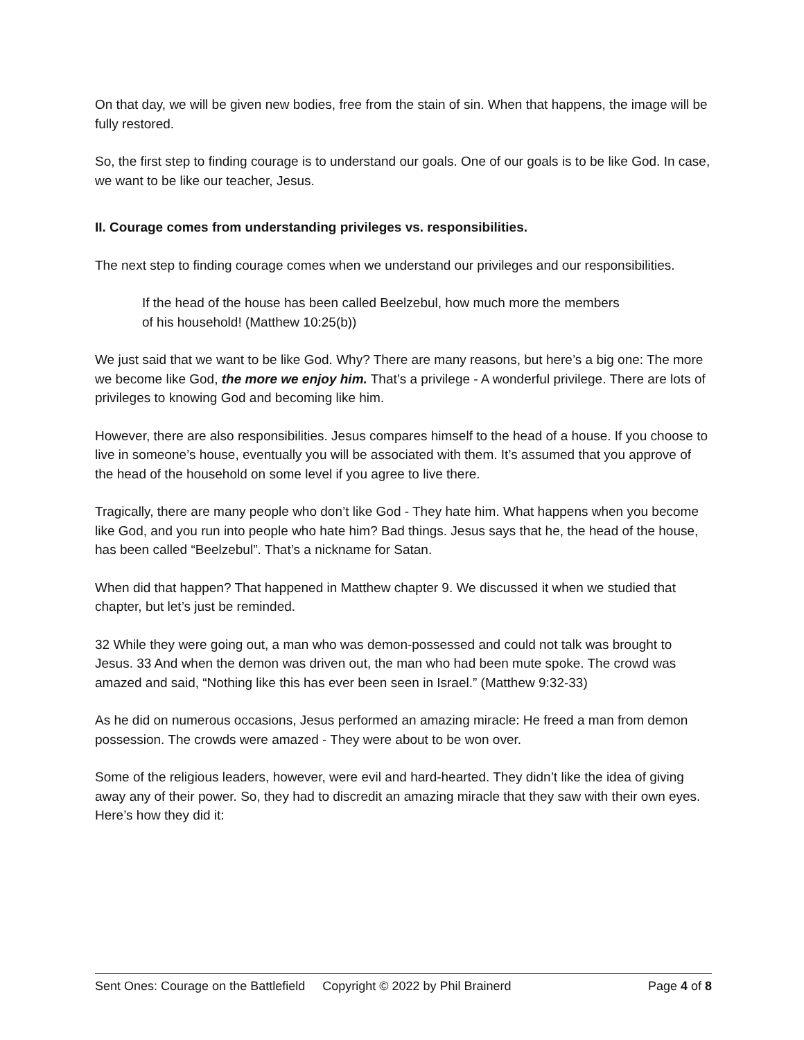On that day, we will be given new bodies, free from the stain of sin. When that happens, the image will be fully restored.
So, the first step to finding courage is to understand our goals. One of our goals is to be like God. In case, we want to be like our teacher, Jesus.
II. Courage comes from understanding privileges vs. responsibilities.
The next step to finding courage comes when we understand our privileges and our responsibilities.
If the head of the house has been called Beelzebul, how much more the members of his household! (Matthew 10:25(b))
We just said that we want to be like God. Why? There are many reasons, but here’s a big one: The more we become like God, the more we enjoy him. That’s a privilege - A wonderful privilege. There are lots of privileges to knowing God and becoming like him.
However, there are also responsibilities. Jesus compares himself to the head of a house. If you choose to live in someone’s house, eventually you will be associated with them. It’s assumed that you approve of the head of the household on some level if you agree to live there.
Tragically, there are many people who don’t like God - They hate him. What happens when you become like God, and you run into people who hate him? Bad things. Jesus says that he, the head of the house, has been called “Beelzebul”. That’s a nickname for Satan.
When did that happen? That happened in Matthew chapter 9. We discussed it when we studied that chapter, but let’s just be reminded.
32 While they were going out, a man who was demon-possessed and could not talk was brought to Jesus. 33 And when the demon was driven out, the man who had been mute spoke. The crowd was amazed and said, “Nothing like this has ever been seen in Israel.” (Matthew 9:32-33)
As he did on numerous occasions, Jesus performed an amazing miracle: He freed a man from demon possession. The crowds were amazed - They were about to be won over.
Some of the religious leaders, however, were evil and hard-hearted. They didn’t like the idea of giving away any of their power. So, they had to discredit an amazing miracle that they saw with their own eyes. Here’s how they did it:
Sent Ones: Courage on the Battlefield Copyright © 2022 by Phil Brainerd Page 4 of 8